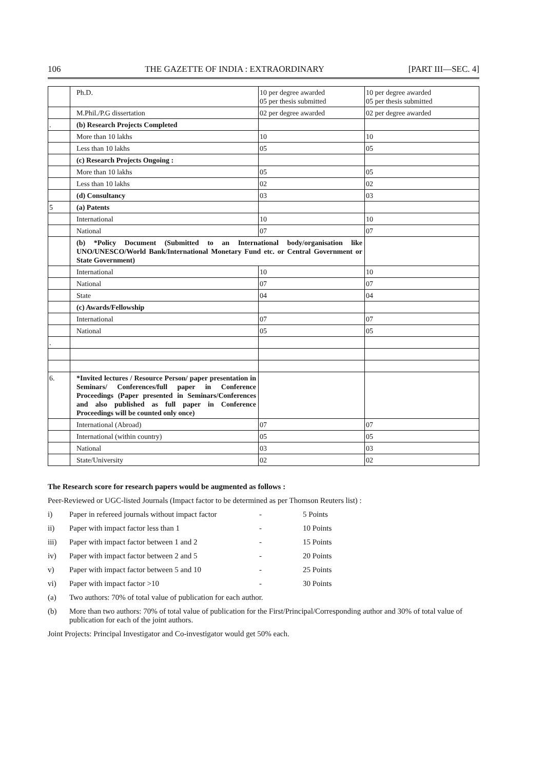106 THE GAZETTE OF INDIA : EXTRAORDINARY [PART III—SEC. 4]
| | Ph.D. | 10 per degree awarded 05 per thesis submitted | 10 per degree awarded 05 per thesis submitted |
| | M.Phil./P.G dissertation | 02 per degree awarded | 02 per degree awarded |
| . | (b) Research Projects Completed | | |
| | More than 10 lakhs | 10 | 10 |
| | Less than 10 lakhs | 05 | 05 |
| | (c) Research Projects Ongoing : | | |
| | More than 10 lakhs | 05 | 05 |
| | Less than 10 lakhs | 02 | 02 |
| | (d) Consultancy | 03 | 03 |
| 5 | (a) Patents | | |
| | International | 10 | 10 |
| | National | 07 | 07 |
| | (b) *Policy Document (Submitted to an International body/organisation like UNO/UNESCO/World Bank/International Monetary Fund etc. or Central Government or State Government) | | |
| | International | 10 | 10 |
| | National | 07 | 07 |
| | State | 04 | 04 |
| | (c) Awards/Fellowship | | |
| | International | 07 | 07 |
| | National | 05 | 05 |
| . | | | |
| 6. | *Invited lectures / Resource Person/ paper presentation in Seminars/ Conferences/full paper in Conference Proceedings (Paper presented in Seminars/Conferences and also published as full paper in Conference Proceedings will be counted only once) | | |
| | International (Abroad) | 07 | 07 |
| | International (within country) | 05 | 05 |
| | National | 03 | 03 |
| | State/University | 02 | 02 |
The Research score for research papers would be augmented as follows :
Peer-Reviewed or UGC-listed Journals (Impact factor to be determined as per Thomson Reuters list) :
i) Paper in refereed journals without impact factor - 5 Points
ii) Paper with impact factor less than 1 - 10 Points
iii) Paper with impact factor between 1 and 2 - 15 Points
iv) Paper with impact factor between 2 and 5 - 20 Points
v) Paper with impact factor between 5 and 10 - 25 Points
vi) Paper with impact factor >10 - 30 Points
(a) Two authors: 70% of total value of publication for each author.
(b) More than two authors: 70% of total value of publication for the First/Principal/Corresponding author and 30% of total value of publication for each of the joint authors.
Joint Projects: Principal Investigator and Co-investigator would get 50% each.